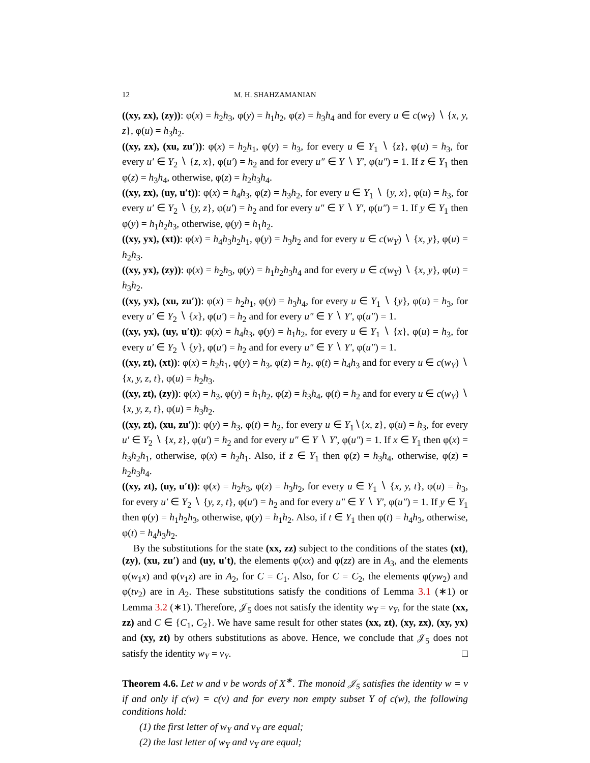12 M. H. SHAHZAMANIAN
((xy, zx), (zy)): φ(x) = h<sub>2</sub>h<sub>3</sub>, φ(y) = h<sub>1</sub>h<sub>2</sub>, φ(z) = h<sub>3</sub>h<sub>4</sub> and for every u ∈ c(w<sub>Y</sub>) ∖ {x, y, z}, φ(u) = h<sub>3</sub>h<sub>2</sub>.
((xy, zx), (xu, zu′)): φ(x) = h<sub>2</sub>h<sub>1</sub>, φ(y) = h<sub>3</sub>, for every u ∈ Y<sub>1</sub> ∖ {z}, φ(u) = h<sub>3</sub>, for every u′ ∈ Y<sub>2</sub> ∖ {z, x}, φ(u′) = h<sub>2</sub> and for every u″ ∈ Y ∖ Y′, φ(u″) = 1. If z ∈ Y<sub>1</sub> then φ(z) = h<sub>3</sub>h<sub>4</sub>, otherwise, φ(z) = h<sub>2</sub>h<sub>3</sub>h<sub>4</sub>.
((xy, zx), (uy, u′t)): φ(x) = h<sub>4</sub>h<sub>3</sub>, φ(z) = h<sub>3</sub>h<sub>2</sub>, for every u ∈ Y<sub>1</sub> ∖ {y, x}, φ(u) = h<sub>3</sub>, for every u′ ∈ Y<sub>2</sub> ∖ {y, z}, φ(u′) = h<sub>2</sub> and for every u″ ∈ Y ∖ Y′, φ(u″) = 1. If y ∈ Y<sub>1</sub> then φ(y) = h<sub>1</sub>h<sub>2</sub>h<sub>3</sub>, otherwise, φ(y) = h<sub>1</sub>h<sub>2</sub>.
((xy, yx), (xt)): φ(x) = h<sub>4</sub>h<sub>3</sub>h<sub>2</sub>h<sub>1</sub>, φ(y) = h<sub>3</sub>h<sub>2</sub> and for every u ∈ c(w<sub>Y</sub>) ∖ {x, y}, φ(u) = h<sub>2</sub>h<sub>3</sub>.
((xy, yx), (zy)): φ(x) = h<sub>2</sub>h<sub>3</sub>, φ(y) = h<sub>1</sub>h<sub>2</sub>h<sub>3</sub>h<sub>4</sub> and for every u ∈ c(w<sub>Y</sub>) ∖ {x, y}, φ(u) = h<sub>3</sub>h<sub>2</sub>.
((xy, yx), (xu, zu′)): φ(x) = h<sub>2</sub>h<sub>1</sub>, φ(y) = h<sub>3</sub>h<sub>4</sub>, for every u ∈ Y<sub>1</sub> ∖ {y}, φ(u) = h<sub>3</sub>, for every u′ ∈ Y<sub>2</sub> ∖ {x}, φ(u′) = h<sub>2</sub> and for every u″ ∈ Y ∖ Y′, φ(u″) = 1.
((xy, yx), (uy, u′t)): φ(x) = h<sub>4</sub>h<sub>3</sub>, φ(y) = h<sub>1</sub>h<sub>2</sub>, for every u ∈ Y<sub>1</sub> ∖ {x}, φ(u) = h<sub>3</sub>, for every u′ ∈ Y<sub>2</sub> ∖ {y}, φ(u′) = h<sub>2</sub> and for every u″ ∈ Y ∖ Y′, φ(u″) = 1.
((xy, zt), (xt)): φ(x) = h<sub>2</sub>h<sub>1</sub>, φ(y) = h<sub>3</sub>, φ(z) = h<sub>2</sub>, φ(t) = h<sub>4</sub>h<sub>3</sub> and for every u ∈ c(w<sub>Y</sub>) ∖ {x, y, z, t}, φ(u) = h<sub>2</sub>h<sub>3</sub>.
((xy, zt), (zy)): φ(x) = h<sub>3</sub>, φ(y) = h<sub>1</sub>h<sub>2</sub>, φ(z) = h<sub>3</sub>h<sub>4</sub>, φ(t) = h<sub>2</sub> and for every u ∈ c(w<sub>Y</sub>) ∖ {x, y, z, t}, φ(u) = h<sub>3</sub>h<sub>2</sub>.
((xy, zt), (xu, zu′)): φ(y) = h<sub>3</sub>, φ(t) = h<sub>2</sub>, for every u ∈ Y<sub>1</sub>∖{x, z}, φ(u) = h<sub>3</sub>, for every u′ ∈ Y<sub>2</sub> ∖ {x, z}, φ(u′) = h<sub>2</sub> and for every u″ ∈ Y ∖ Y′, φ(u″) = 1. If x ∈ Y<sub>1</sub> then φ(x) = h<sub>3</sub>h<sub>2</sub>h<sub>1</sub>, otherwise, φ(x) = h<sub>2</sub>h<sub>1</sub>. Also, if z ∈ Y<sub>1</sub> then φ(z) = h<sub>3</sub>h<sub>4</sub>, otherwise, φ(z) = h<sub>2</sub>h<sub>3</sub>h<sub>4</sub>.
((xy, zt), (uy, u′t)): φ(x) = h<sub>2</sub>h<sub>3</sub>, φ(z) = h<sub>3</sub>h<sub>2</sub>, for every u ∈ Y<sub>1</sub> ∖ {x, y, t}, φ(u) = h<sub>3</sub>, for every u′ ∈ Y<sub>2</sub> ∖ {y, z, t}, φ(u′) = h<sub>2</sub> and for every u″ ∈ Y ∖ Y′, φ(u″) = 1. If y ∈ Y<sub>1</sub> then φ(y) = h<sub>1</sub>h<sub>2</sub>h<sub>3</sub>, otherwise, φ(y) = h<sub>1</sub>h<sub>2</sub>. Also, if t ∈ Y<sub>1</sub> then φ(t) = h<sub>4</sub>h<sub>3</sub>, otherwise, φ(t) = h<sub>4</sub>h<sub>3</sub>h<sub>2</sub>.
By the substitutions for the state (xx, zz) subject to the conditions of the states (xt), (zy), (xu, zu′) and (uy, u′t), the elements φ(xx) and φ(zz) are in A<sub>3</sub>, and the elements φ(w<sub>1</sub>x) and φ(v<sub>1</sub>z) are in A<sub>2</sub>, for C = C<sub>1</sub>. Also, for C = C<sub>2</sub>, the elements φ(yw<sub>2</sub>) and φ(tv<sub>2</sub>) are in A<sub>2</sub>. These substitutions satisfy the conditions of Lemma 3.1 (∗1) or Lemma 3.2 (∗1). Therefore, 𝒥<sub>5</sub> does not satisfy the identity w<sub>Y</sub> = v<sub>Y</sub>, for the state (xx, zz) and C ∈ {C<sub>1</sub>, C<sub>2</sub>}. We have same result for other states (xx, zt), (xy, zx), (xy, yx) and (xy, zt) by others substitutions as above. Hence, we conclude that 𝒥<sub>5</sub> does not satisfy the identity w<sub>Y</sub> = v<sub>Y</sub>. □
Theorem 4.6. Let w and v be words of X<sup>∗</sup>. The monoid 𝒥<sub>5</sub> satisfies the identity w = v if and only if c(w) = c(v) and for every non empty subset Y of c(w), the following conditions hold:
(1) the first letter of w<sub>Y</sub> and v<sub>Y</sub> are equal;
(2) the last letter of w<sub>Y</sub> and v<sub>Y</sub> are equal;